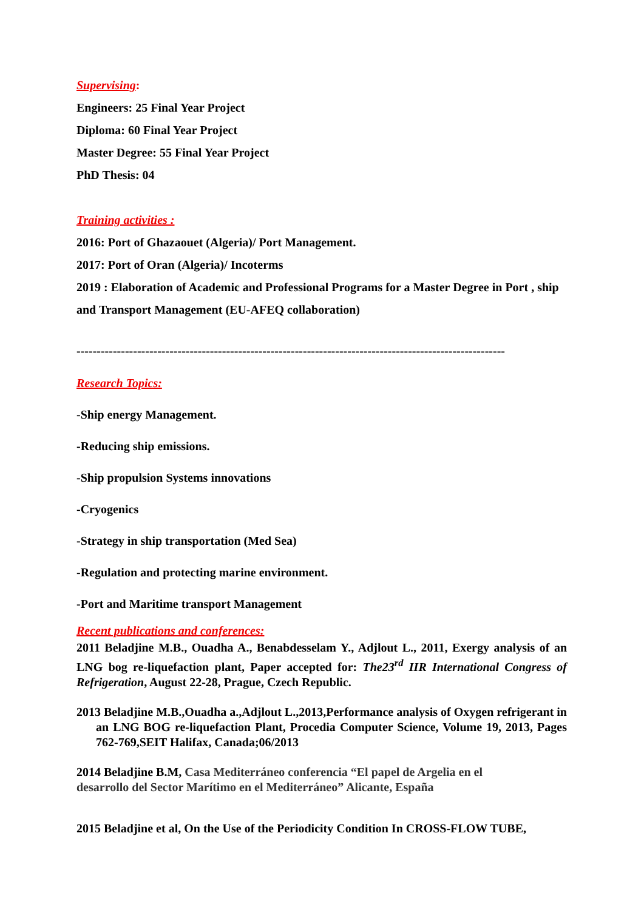Supervising:
Engineers: 25 Final Year Project
Diploma: 60 Final Year Project
Master Degree: 55 Final Year Project
PhD Thesis: 04
Training activities :
2016: Port of Ghazaouet (Algeria)/ Port Management.
2017: Port of Oran (Algeria)/ Incoterms
2019 : Elaboration of Academic and Professional Programs for a Master Degree in Port , ship and Transport Management (EU-AFEQ collaboration)
----------------------------------------------------------------------------------------------------------
Research Topics:
-Ship energy Management.
-Reducing ship emissions.
-Ship propulsion Systems innovations
-Cryogenics
-Strategy in ship transportation (Med Sea)
-Regulation and protecting marine environment.
-Port and Maritime transport Management
Recent publications and conferences:
2011 Beladjine M.B., Ouadha A., Benabdesselam Y., Adjlout L., 2011, Exergy analysis of an LNG bog re-liquefaction plant, Paper accepted for: The23<sup>rd</sup> IIR International Congress of Refrigeration, August 22-28, Prague, Czech Republic.
2013 Beladjine M.B.,Ouadha a.,Adjlout L.,2013,Performance analysis of Oxygen refrigerant in an LNG BOG re-liquefaction Plant, Procedia Computer Science, Volume 19, 2013, Pages 762-769,SEIT Halifax, Canada;06/2013
2014 Beladjine B.M, Casa Mediterráneo conferencia “El papel de Argelia en el
desarrollo del Sector Marítimo en el Mediterráneo” Alicante, España
2015 Beladjine et al, On the Use of the Periodicity Condition In CROSS-FLOW TUBE,